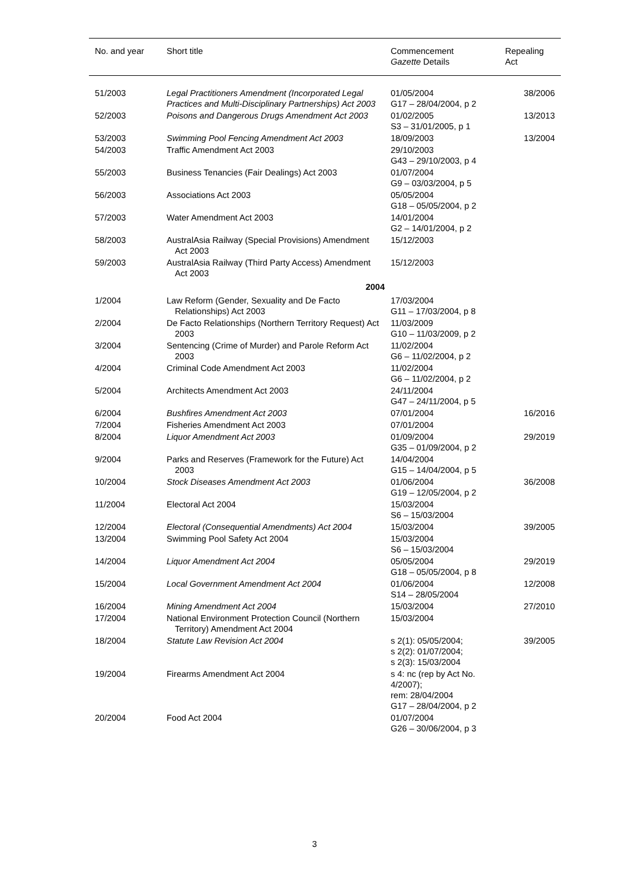| No. and year | Short title | Commencement Gazette Details | Repealing Act |
| --- | --- | --- | --- |
| 51/2003 | Legal Practitioners Amendment (Incorporated Legal Practices and Multi-Disciplinary Partnerships) Act 2003 | 01/05/2004 G17 – 28/04/2004, p 2 | 38/2006 |
| 52/2003 | Poisons and Dangerous Drugs Amendment Act 2003 | 01/02/2005 S3 – 31/01/2005, p 1 | 13/2013 |
| 53/2003 | Swimming Pool Fencing Amendment Act 2003 | 18/09/2003 | 13/2004 |
| 54/2003 | Traffic Amendment Act 2003 | 29/10/2003 G43 – 29/10/2003, p 4 | |
| 55/2003 | Business Tenancies (Fair Dealings) Act 2003 | 01/07/2004 G9 – 03/03/2004, p 5 | |
| 56/2003 | Associations Act 2003 | 05/05/2004 G18 – 05/05/2004, p 2 | |
| 57/2003 | Water Amendment Act 2003 | 14/01/2004 G2 – 14/01/2004, p 2 | |
| 58/2003 | AustralAsia Railway (Special Provisions) Amendment Act 2003 | 15/12/2003 | |
| 59/2003 | AustralAsia Railway (Third Party Access) Amendment Act 2003 | 15/12/2003 | |
| 2004 | | | |
| 1/2004 | Law Reform (Gender, Sexuality and De Facto Relationships) Act 2003 | 17/03/2004 G11 – 17/03/2004, p 8 | |
| 2/2004 | De Facto Relationships (Northern Territory Request) Act 2003 | 11/03/2009 G10 – 11/03/2009, p 2 | |
| 3/2004 | Sentencing (Crime of Murder) and Parole Reform Act 2003 | 11/02/2004 G6 – 11/02/2004, p 2 | |
| 4/2004 | Criminal Code Amendment Act 2003 | 11/02/2004 G6 – 11/02/2004, p 2 | |
| 5/2004 | Architects Amendment Act 2003 | 24/11/2004 G47 – 24/11/2004, p 5 | |
| 6/2004 | Bushfires Amendment Act 2003 | 07/01/2004 | 16/2016 |
| 7/2004 | Fisheries Amendment Act 2003 | 07/01/2004 | |
| 8/2004 | Liquor Amendment Act 2003 | 01/09/2004 G35 – 01/09/2004, p 2 | 29/2019 |
| 9/2004 | Parks and Reserves (Framework for the Future) Act 2003 | 14/04/2004 G15 – 14/04/2004, p 5 | |
| 10/2004 | Stock Diseases Amendment Act 2003 | 01/06/2004 G19 – 12/05/2004, p 2 | 36/2008 |
| 11/2004 | Electoral Act 2004 | 15/03/2004 S6 – 15/03/2004 | |
| 12/2004 | Electoral (Consequential Amendments) Act 2004 | 15/03/2004 | 39/2005 |
| 13/2004 | Swimming Pool Safety Act 2004 | 15/03/2004 S6 – 15/03/2004 | |
| 14/2004 | Liquor Amendment Act 2004 | 05/05/2004 G18 – 05/05/2004, p 8 | 29/2019 |
| 15/2004 | Local Government Amendment Act 2004 | 01/06/2004 S14 – 28/05/2004 | 12/2008 |
| 16/2004 | Mining Amendment Act 2004 | 15/03/2004 | 27/2010 |
| 17/2004 | National Environment Protection Council (Northern Territory) Amendment Act 2004 | 15/03/2004 | |
| 18/2004 | Statute Law Revision Act 2004 | s 2(1): 05/05/2004; s 2(2): 01/07/2004; s 2(3): 15/03/2004 | 39/2005 |
| 19/2004 | Firearms Amendment Act 2004 | s 4: nc (rep by Act No. 4/2007); rem: 28/04/2004 G17 – 28/04/2004, p 2 | |
| 20/2004 | Food Act 2004 | 01/07/2004 G26 – 30/06/2004, p 3 | |
3